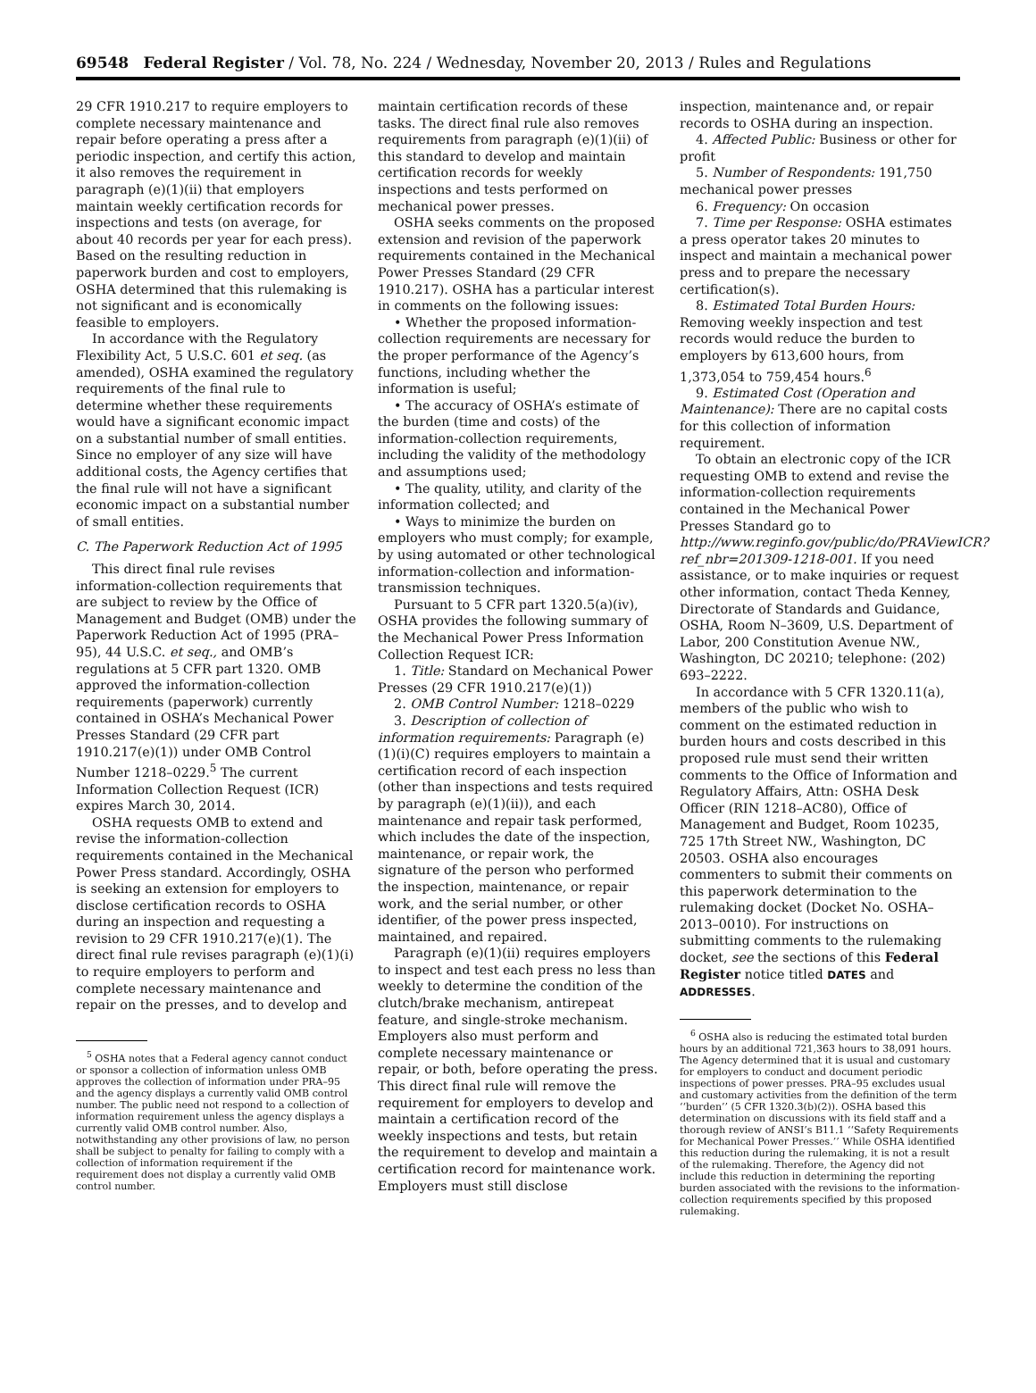69548 Federal Register / Vol. 78, No. 224 / Wednesday, November 20, 2013 / Rules and Regulations
29 CFR 1910.217 to require employers to complete necessary maintenance and repair before operating a press after a periodic inspection, and certify this action, it also removes the requirement in paragraph (e)(1)(ii) that employers maintain weekly certification records for inspections and tests (on average, for about 40 records per year for each press). Based on the resulting reduction in paperwork burden and cost to employers, OSHA determined that this rulemaking is not significant and is economically feasible to employers.
In accordance with the Regulatory Flexibility Act, 5 U.S.C. 601 et seq. (as amended), OSHA examined the regulatory requirements of the final rule to determine whether these requirements would have a significant economic impact on a substantial number of small entities. Since no employer of any size will have additional costs, the Agency certifies that the final rule will not have a significant economic impact on a substantial number of small entities.
C. The Paperwork Reduction Act of 1995
This direct final rule revises information-collection requirements that are subject to review by the Office of Management and Budget (OMB) under the Paperwork Reduction Act of 1995 (PRA–95), 44 U.S.C. et seq., and OMB’s regulations at 5 CFR part 1320. OMB approved the information-collection requirements (paperwork) currently contained in OSHA’s Mechanical Power Presses Standard (29 CFR part 1910.217(e)(1)) under OMB Control Number 1218–0229.<sup>5</sup> The current Information Collection Request (ICR) expires March 30, 2014.
OSHA requests OMB to extend and revise the information-collection requirements contained in the Mechanical Power Press standard. Accordingly, OSHA is seeking an extension for employers to disclose certification records to OSHA during an inspection and requesting a revision to 29 CFR 1910.217(e)(1). The direct final rule revises paragraph (e)(1)(i) to require employers to perform and complete necessary maintenance and repair on the presses, and to develop and
<sup>5</sup> OSHA notes that a Federal agency cannot conduct or sponsor a collection of information unless OMB approves the collection of information under PRA–95 and the agency displays a currently valid OMB control number. The public need not respond to a collection of information requirement unless the agency displays a currently valid OMB control number. Also, notwithstanding any other provisions of law, no person shall be subject to penalty for failing to comply with a collection of information requirement if the requirement does not display a currently valid OMB control number.
maintain certification records of these tasks. The direct final rule also removes requirements from paragraph (e)(1)(ii) of this standard to develop and maintain certification records for weekly inspections and tests performed on mechanical power presses.
OSHA seeks comments on the proposed extension and revision of the paperwork requirements contained in the Mechanical Power Presses Standard (29 CFR 1910.217). OSHA has a particular interest in comments on the following issues:
• Whether the proposed information-collection requirements are necessary for the proper performance of the Agency’s functions, including whether the information is useful;
• The accuracy of OSHA’s estimate of the burden (time and costs) of the information-collection requirements, including the validity of the methodology and assumptions used;
• The quality, utility, and clarity of the information collected; and
• Ways to minimize the burden on employers who must comply; for example, by using automated or other technological information-collection and information-transmission techniques.
Pursuant to 5 CFR part 1320.5(a)(iv), OSHA provides the following summary of the Mechanical Power Press Information Collection Request ICR:
1. Title: Standard on Mechanical Power Presses (29 CFR 1910.217(e)(1))
2. OMB Control Number: 1218–0229
3. Description of collection of information requirements: Paragraph (e)(1)(i)(C) requires employers to maintain a certification record of each inspection (other than inspections and tests required by paragraph (e)(1)(ii)), and each maintenance and repair task performed, which includes the date of the inspection, maintenance, or repair work, the signature of the person who performed the inspection, maintenance, or repair work, and the serial number, or other identifier, of the power press inspected, maintained, and repaired.
Paragraph (e)(1)(ii) requires employers to inspect and test each press no less than weekly to determine the condition of the clutch/brake mechanism, antirepeat feature, and single-stroke mechanism. Employers also must perform and complete necessary maintenance or repair, or both, before operating the press. This direct final rule will remove the requirement for employers to develop and maintain a certification record of the weekly inspections and tests, but retain the requirement to develop and maintain a certification record for maintenance work. Employers must still disclose
inspection, maintenance and, or repair records to OSHA during an inspection.
4. Affected Public: Business or other for profit
5. Number of Respondents: 191,750 mechanical power presses
6. Frequency: On occasion
7. Time per Response: OSHA estimates a press operator takes 20 minutes to inspect and maintain a mechanical power press and to prepare the necessary certification(s).
8. Estimated Total Burden Hours: Removing weekly inspection and test records would reduce the burden to employers by 613,600 hours, from 1,373,054 to 759,454 hours.<sup>6</sup>
9. Estimated Cost (Operation and Maintenance): There are no capital costs for this collection of information requirement.
To obtain an electronic copy of the ICR requesting OMB to extend and revise the information-collection requirements contained in the Mechanical Power Presses Standard go to http://www.reginfo.gov/public/do/PRAViewICR?ref_nbr=201309-1218-001. If you need assistance, or to make inquiries or request other information, contact Theda Kenney, Directorate of Standards and Guidance, OSHA, Room N–3609, U.S. Department of Labor, 200 Constitution Avenue NW., Washington, DC 20210; telephone: (202) 693–2222.
In accordance with 5 CFR 1320.11(a), members of the public who wish to comment on the estimated reduction in burden hours and costs described in this proposed rule must send their written comments to the Office of Information and Regulatory Affairs, Attn: OSHA Desk Officer (RIN 1218–AC80), Office of Management and Budget, Room 10235, 725 17th Street NW., Washington, DC 20503. OSHA also encourages commenters to submit their comments on this paperwork determination to the rulemaking docket (Docket No. OSHA–2013–0010). For instructions on submitting comments to the rulemaking docket, see the sections of this Federal Register notice titled DATES and ADDRESSES.
<sup>6</sup> OSHA also is reducing the estimated total burden hours by an additional 721,363 hours to 38,091 hours. The Agency determined that it is usual and customary for employers to conduct and document periodic inspections of power presses. PRA–95 excludes usual and customary activities from the definition of the term ‘‘burden’’ (5 CFR 1320.3(b)(2)). OSHA based this determination on discussions with its field staff and a thorough review of ANSI’s B11.1 ‘‘Safety Requirements for Mechanical Power Presses.’’ While OSHA identified this reduction during the rulemaking, it is not a result of the rulemaking. Therefore, the Agency did not include this reduction in determining the reporting burden associated with the revisions to the information-collection requirements specified by this proposed rulemaking.